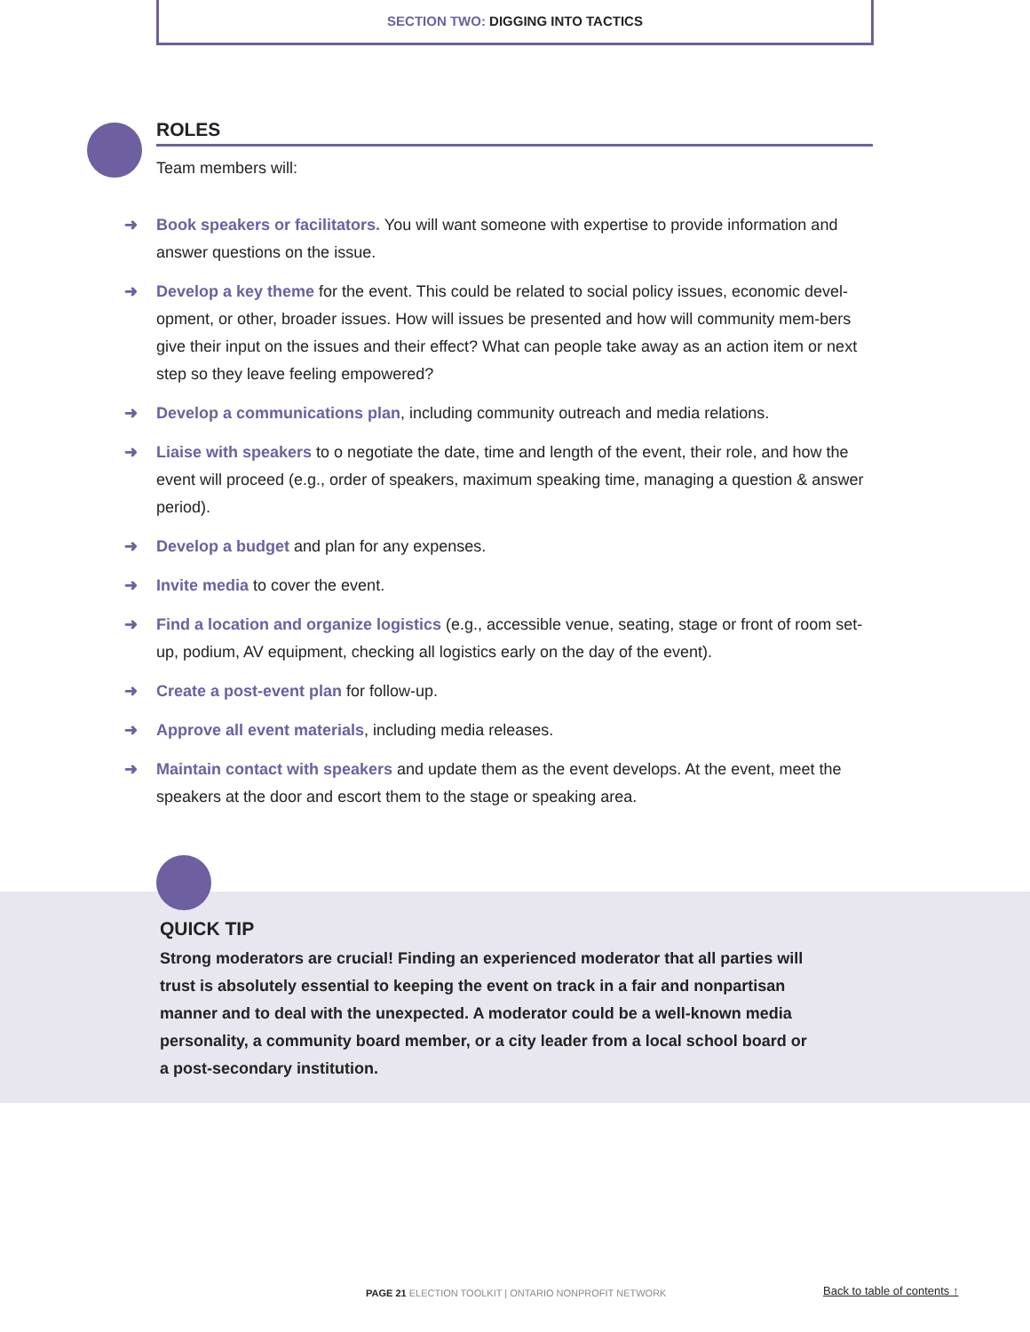SECTION TWO: DIGGING INTO TACTICS
ROLES
Team members will:
➜ Book speakers or facilitators. You will want someone with expertise to provide information and answer questions on the issue.
➜ Develop a key theme for the event. This could be related to social policy issues, economic devel-opment, or other, broader issues. How will issues be presented and how will community mem-bers give their input on the issues and their effect? What can people take away as an action item or next step so they leave feeling empowered?
➜ Develop a communications plan, including community outreach and media relations.
➜ Liaise with speakers to o negotiate the date, time and length of the event, their role, and how the event will proceed (e.g., order of speakers, maximum speaking time, managing a question & answer period).
➜ Develop a budget and plan for any expenses.
➜ Invite media to cover the event.
➜ Find a location and organize logistics (e.g., accessible venue, seating, stage or front of room set-up, podium, AV equipment, checking all logistics early on the day of the event).
➜ Create a post-event plan for follow-up.
➜ Approve all event materials, including media releases.
➜ Maintain contact with speakers and update them as the event develops. At the event, meet the speakers at the door and escort them to the stage or speaking area.
QUICK TIP
Strong moderators are crucial! Finding an experienced moderator that all parties will trust is absolutely essential to keeping the event on track in a fair and nonpartisan manner and to deal with the unexpected. A moderator could be a well-known media personality, a community board member, or a city leader from a local school board or a post-secondary institution.
PAGE 21 ELECTION TOOLKIT | ONTARIO NONPROFIT NETWORK
Back to table of contents ↑